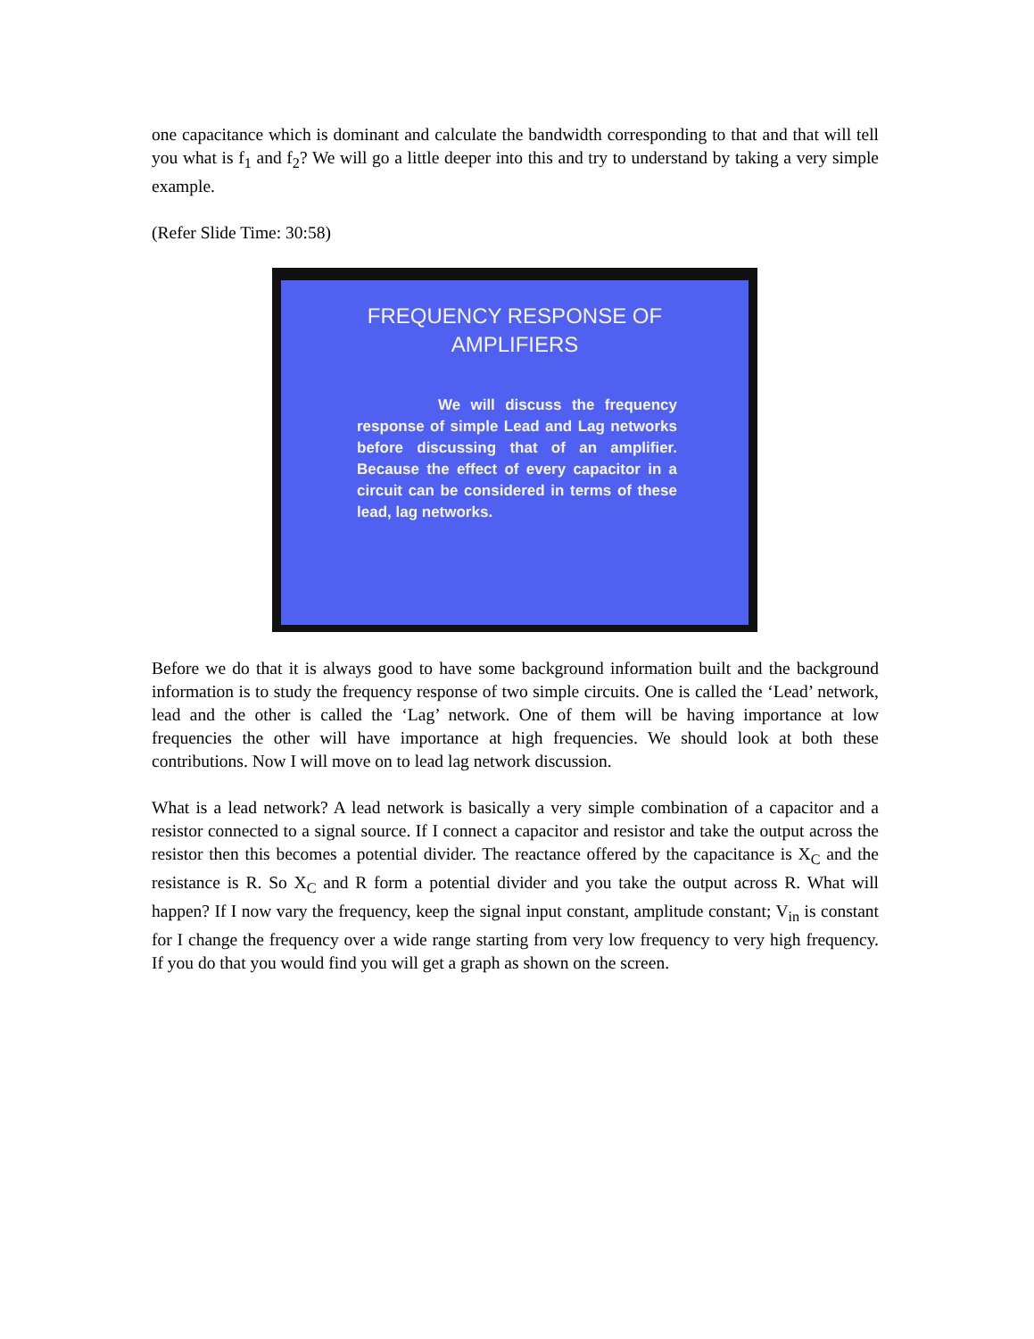one capacitance which is dominant and calculate the bandwidth corresponding to that and that will tell you what is f<sub>1</sub> and f<sub>2</sub>? We will go a little deeper into this and try to understand by taking a very simple example.
(Refer Slide Time: 30:58)
FREQUENCY RESPONSE OF
AMPLIFIERS
We will discuss the frequency response of simple Lead and Lag networks before discussing that of an amplifier. Because the effect of every capacitor in a circuit can be considered in terms of these lead, lag networks.
Before we do that it is always good to have some background information built and the background information is to study the frequency response of two simple circuits. One is called the ‘Lead’ network, lead and the other is called the ‘Lag’ network. One of them will be having importance at low frequencies the other will have importance at high frequencies. We should look at both these contributions. Now I will move on to lead lag network discussion.
What is a lead network? A lead network is basically a very simple combination of a capacitor and a resistor connected to a signal source. If I connect a capacitor and resistor and take the output across the resistor then this becomes a potential divider. The reactance offered by the capacitance is X<sub>C</sub> and the resistance is R. So X<sub>C</sub> and R form a potential divider and you take the output across R. What will happen? If I now vary the frequency, keep the signal input constant, amplitude constant; V<sub>in</sub> is constant for I change the frequency over a wide range starting from very low frequency to very high frequency. If you do that you would find you will get a graph as shown on the screen.